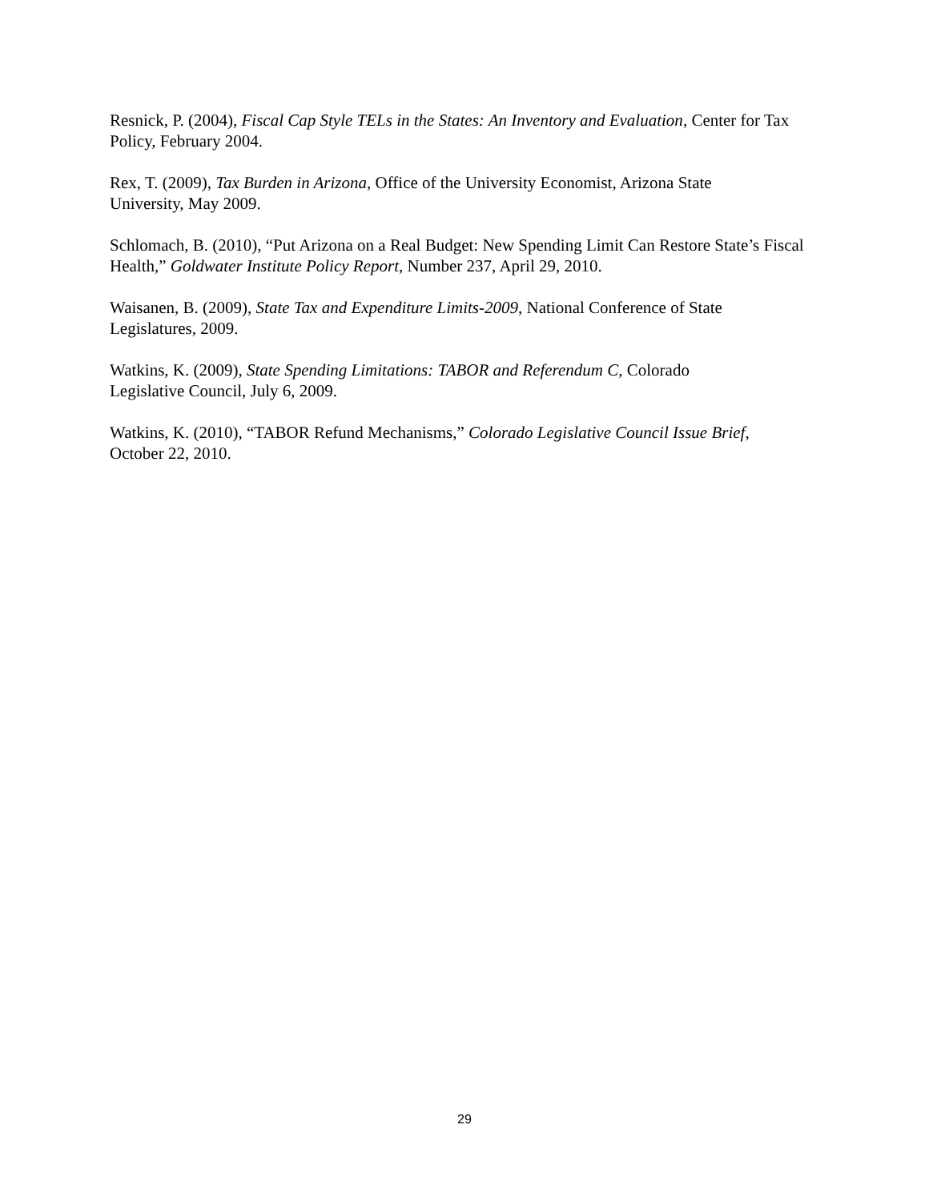Resnick, P. (2004), Fiscal Cap Style TELs in the States: An Inventory and Evaluation, Center for Tax Policy, February 2004.
Rex, T. (2009), Tax Burden in Arizona, Office of the University Economist, Arizona State
University, May 2009.
Schlomach, B. (2010), “Put Arizona on a Real Budget: New Spending Limit Can Restore State’s Fiscal Health,” Goldwater Institute Policy Report, Number 237, April 29, 2010.
Waisanen, B. (2009), State Tax and Expenditure Limits-2009, National Conference of State
Legislatures, 2009.
Watkins, K. (2009), State Spending Limitations: TABOR and Referendum C, Colorado
Legislative Council, July 6, 2009.
Watkins, K. (2010), “TABOR Refund Mechanisms,” Colorado Legislative Council Issue Brief,
October 22, 2010.
29